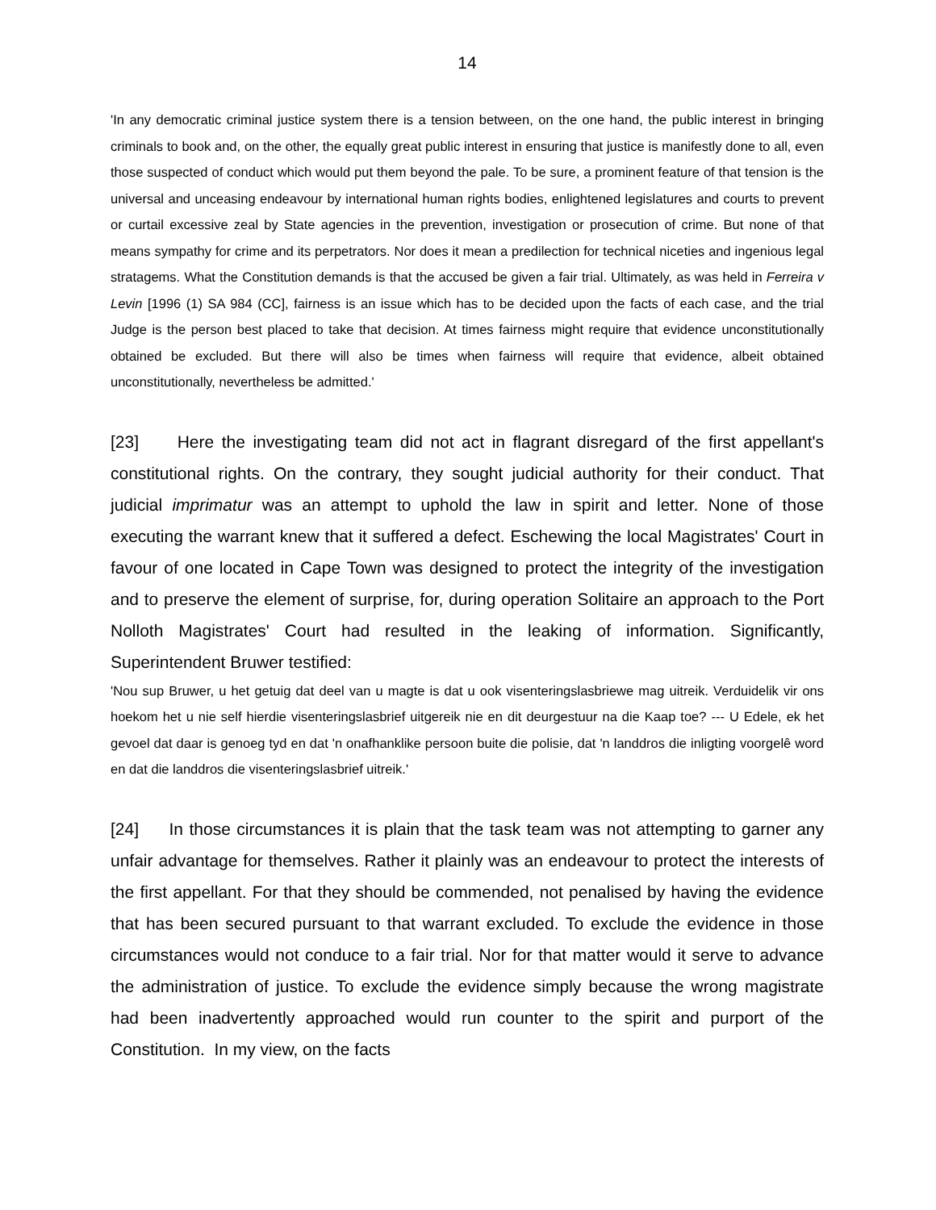14
'In any democratic criminal justice system there is a tension between, on the one hand, the public interest in bringing criminals to book and, on the other, the equally great public interest in ensuring that justice is manifestly done to all, even those suspected of conduct which would put them beyond the pale. To be sure, a prominent feature of that tension is the universal and unceasing endeavour by international human rights bodies, enlightened legislatures and courts to prevent or curtail excessive zeal by State agencies in the prevention, investigation or prosecution of crime. But none of that means sympathy for crime and its perpetrators. Nor does it mean a predilection for technical niceties and ingenious legal stratagems. What the Constitution demands is that the accused be given a fair trial. Ultimately, as was held in Ferreira v Levin [1996 (1) SA 984 (CC], fairness is an issue which has to be decided upon the facts of each case, and the trial Judge is the person best placed to take that decision. At times fairness might require that evidence unconstitutionally obtained be excluded. But there will also be times when fairness will require that evidence, albeit obtained unconstitutionally, nevertheless be admitted.'
[23] Here the investigating team did not act in flagrant disregard of the first appellant's constitutional rights. On the contrary, they sought judicial authority for their conduct. That judicial imprimatur was an attempt to uphold the law in spirit and letter. None of those executing the warrant knew that it suffered a defect. Eschewing the local Magistrates' Court in favour of one located in Cape Town was designed to protect the integrity of the investigation and to preserve the element of surprise, for, during operation Solitaire an approach to the Port Nolloth Magistrates' Court had resulted in the leaking of information. Significantly, Superintendent Bruwer testified:
'Nou sup Bruwer, u het getuig dat deel van u magte is dat u ook visenteringslasbriewe mag uitreik. Verduidelik vir ons hoekom het u nie self hierdie visenteringslasbrief uitgereik nie en dit deurgestuur na die Kaap toe? --- U Edele, ek het gevoel dat daar is genoeg tyd en dat 'n onafhanklike persoon buite die polisie, dat 'n landdros die inligting voorgelê word en dat die landdros die visenteringslasbrief uitreik.'
[24] In those circumstances it is plain that the task team was not attempting to garner any unfair advantage for themselves. Rather it plainly was an endeavour to protect the interests of the first appellant. For that they should be commended, not penalised by having the evidence that has been secured pursuant to that warrant excluded. To exclude the evidence in those circumstances would not conduce to a fair trial. Nor for that matter would it serve to advance the administration of justice. To exclude the evidence simply because the wrong magistrate had been inadvertently approached would run counter to the spirit and purport of the Constitution. In my view, on the facts